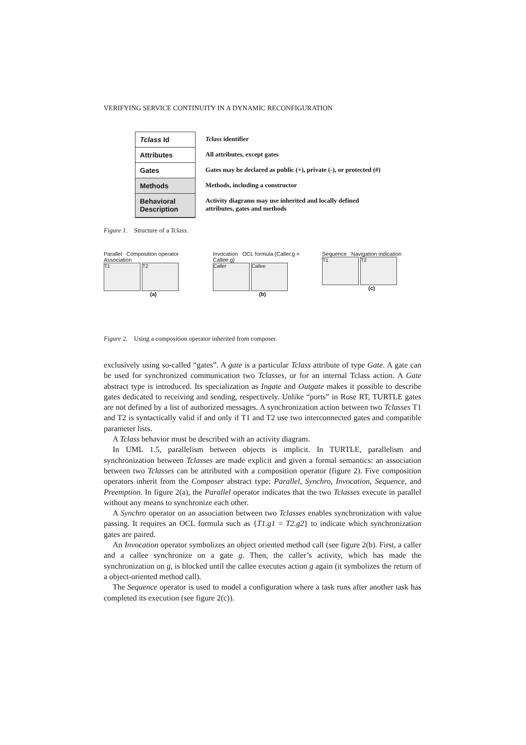VERIFYING SERVICE CONTINUITY IN A DYNAMIC RECONFIGURATION
Tclass Id
Attributes
Gates
Methods
Behavioral Description
Tclass identifier
All attributes, except gates
Gates may be declared as public (+), private (-), or protected (#)
Methods, including a constructor
Activity diagrams may use inherited and locally defined
attributes, gates and methods
Figure 1. Structure of a Tclass.
Parallel Composition operator Association
T1 T2
(a)
Invocation OCL formula {Caller.g = Callee.g}
Caller Callee
(b)
Sequence Navigation indication
T1 T2
(c)
Figure 2. Using a composition operator inherited from composer.
exclusively using so-called “gates”. A gate is a particular Tclass attribute of type Gate. A gate can be used for synchronized communication two Tclasses, or for an internal Tclass action. A Gate abstract type is introduced. Its specialization as Ingate and Outgate makes it possible to describe gates dedicated to receiving and sending, respectively. Unlike “ports” in Rose RT, TURTLE gates are not defined by a list of authorized messages. A synchronization action between two Tclasses T1 and T2 is syntactically valid if and only if T1 and T2 use two interconnected gates and compatible parameter lists.
A Tclass behavior must be described with an activity diagram.
In UML 1.5, parallelism between objects is implicit. In TURTLE, parallelism and synchronization between Tclasses are made explicit and given a formal semantics: an association between two Tclasses can be attributed with a composition operator (figure 2). Five composition operators inherit from the Composer abstract type: Parallel, Synchro, Invocation, Sequence, and Preemption. In figure 2(a), the Parallel operator indicates that the two Tclasses execute in parallel without any means to synchronize each other.
A Synchro operator on an association between two Tclasses enables synchronization with value passing. It requires an OCL formula such as {T1.g1 = T2.g2} to indicate which synchronization gates are paired.
An Invocation operator symbolizes an object oriented method call (see figure 2(b). First, a caller and a callee synchronize on a gate g. Then, the caller’s activity, which has made the synchronization on g, is blocked until the callee executes action g again (it symbolizes the return of a object-oriented method call).
The Sequence operator is used to model a configuration where a task runs after another task has completed its execution (see figure 2(c)).